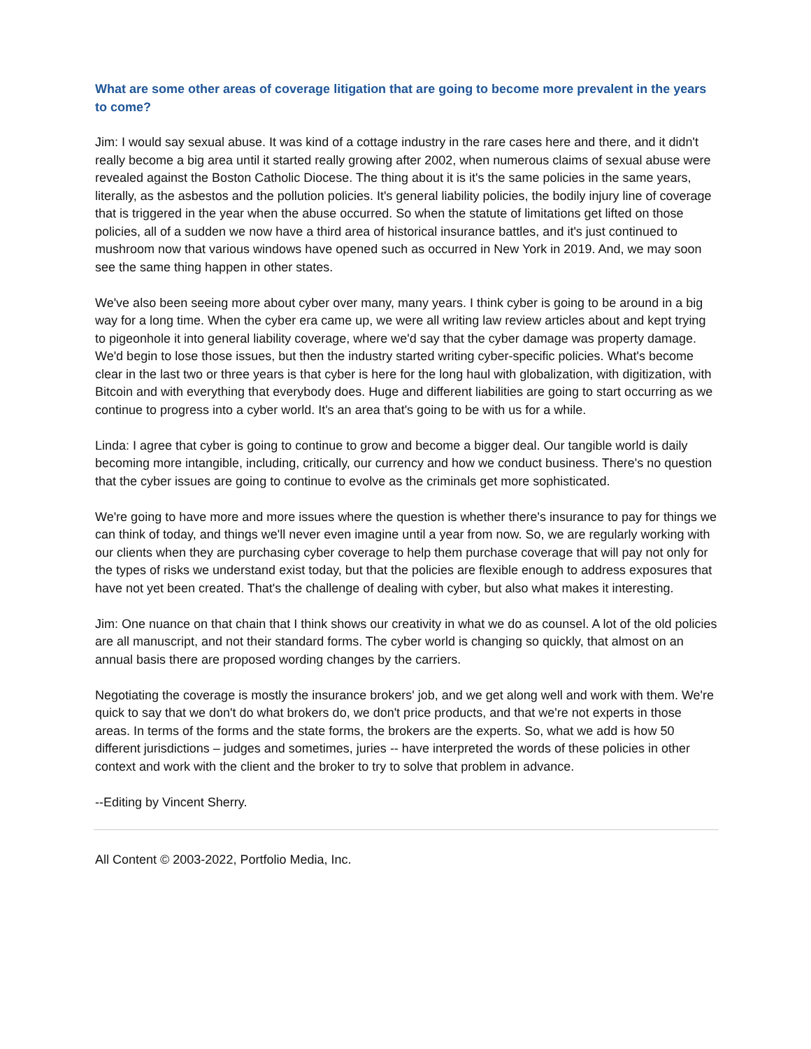What are some other areas of coverage litigation that are going to become more prevalent in the years to come?
Jim: I would say sexual abuse. It was kind of a cottage industry in the rare cases here and there, and it didn't really become a big area until it started really growing after 2002, when numerous claims of sexual abuse were revealed against the Boston Catholic Diocese. The thing about it is it's the same policies in the same years, literally, as the asbestos and the pollution policies. It's general liability policies, the bodily injury line of coverage that is triggered in the year when the abuse occurred. So when the statute of limitations get lifted on those policies, all of a sudden we now have a third area of historical insurance battles, and it's just continued to mushroom now that various windows have opened such as occurred in New York in 2019. And, we may soon see the same thing happen in other states.
We've also been seeing more about cyber over many, many years. I think cyber is going to be around in a big way for a long time. When the cyber era came up, we were all writing law review articles about and kept trying to pigeonhole it into general liability coverage, where we'd say that the cyber damage was property damage. We'd begin to lose those issues, but then the industry started writing cyber-specific policies. What's become clear in the last two or three years is that cyber is here for the long haul with globalization, with digitization, with Bitcoin and with everything that everybody does. Huge and different liabilities are going to start occurring as we continue to progress into a cyber world. It's an area that's going to be with us for a while.
Linda: I agree that cyber is going to continue to grow and become a bigger deal. Our tangible world is daily becoming more intangible, including, critically, our currency and how we conduct business. There's no question that the cyber issues are going to continue to evolve as the criminals get more sophisticated.
We're going to have more and more issues where the question is whether there's insurance to pay for things we can think of today, and things we'll never even imagine until a year from now. So, we are regularly working with our clients when they are purchasing cyber coverage to help them purchase coverage that will pay not only for the types of risks we understand exist today, but that the policies are flexible enough to address exposures that have not yet been created. That's the challenge of dealing with cyber, but also what makes it interesting.
Jim: One nuance on that chain that I think shows our creativity in what we do as counsel. A lot of the old policies are all manuscript, and not their standard forms. The cyber world is changing so quickly, that almost on an annual basis there are proposed wording changes by the carriers.
Negotiating the coverage is mostly the insurance brokers' job, and we get along well and work with them. We're quick to say that we don't do what brokers do, we don't price products, and that we're not experts in those areas. In terms of the forms and the state forms, the brokers are the experts. So, what we add is how 50 different jurisdictions – judges and sometimes, juries -- have interpreted the words of these policies in other context and work with the client and the broker to try to solve that problem in advance.
--Editing by Vincent Sherry.
All Content © 2003-2022, Portfolio Media, Inc.